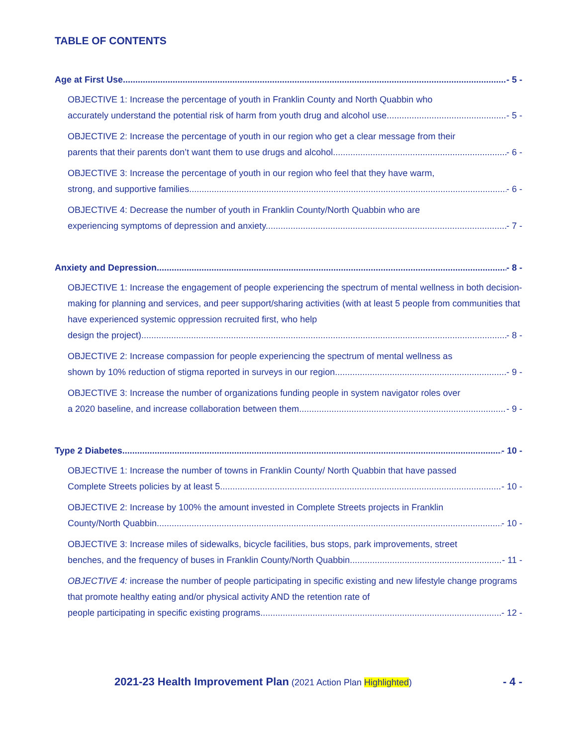TABLE OF CONTENTS
Age at First Use - 5 -
OBJECTIVE 1: Increase the percentage of youth in Franklin County and North Quabbin who
accurately understand the potential risk of harm from youth drug and alcohol use. - 5 -
OBJECTIVE 2: Increase the percentage of youth in our region who get a clear message from their
parents that their parents don’t want them to use drugs and alcohol. - 6 -
OBJECTIVE 3: Increase the percentage of youth in our region who feel that they have warm,
strong, and supportive families. - 6 -
OBJECTIVE 4: Decrease the number of youth in Franklin County/North Quabbin who are
experiencing symptoms of depression and anxiety. - 7 -
Anxiety and Depression - 8 -
OBJECTIVE 1: Increase the engagement of people experiencing the spectrum of mental wellness in both decision-making for planning and services, and peer support/sharing activities (with at least 5 people from communities that have experienced systemic oppression recruited first, who help
design the project). - 8 -
OBJECTIVE 2: Increase compassion for people experiencing the spectrum of mental wellness as
shown by 10% reduction of stigma reported in surveys in our region. - 9 -
OBJECTIVE 3: Increase the number of organizations funding people in system navigator roles over
a 2020 baseline, and increase collaboration between them. - 9 -
Type 2 Diabetes - 10 -
OBJECTIVE 1: Increase the number of towns in Franklin County/ North Quabbin that have passed
Complete Streets policies by at least 5. - 10 -
OBJECTIVE 2: Increase by 100% the amount invested in Complete Streets projects in Franklin
County/North Quabbin. - 10 -
OBJECTIVE 3: Increase miles of sidewalks, bicycle facilities, bus stops, park improvements, street
benches, and the frequency of buses in Franklin County/North Quabbin. - 11 -
OBJECTIVE 4: increase the number of people participating in specific existing and new lifestyle change programs that promote healthy eating and/or physical activity AND the retention rate of
people participating in specific existing programs. - 12 -
2021-23 Health Improvement Plan (2021 Action Plan Highlighted) - 4 -